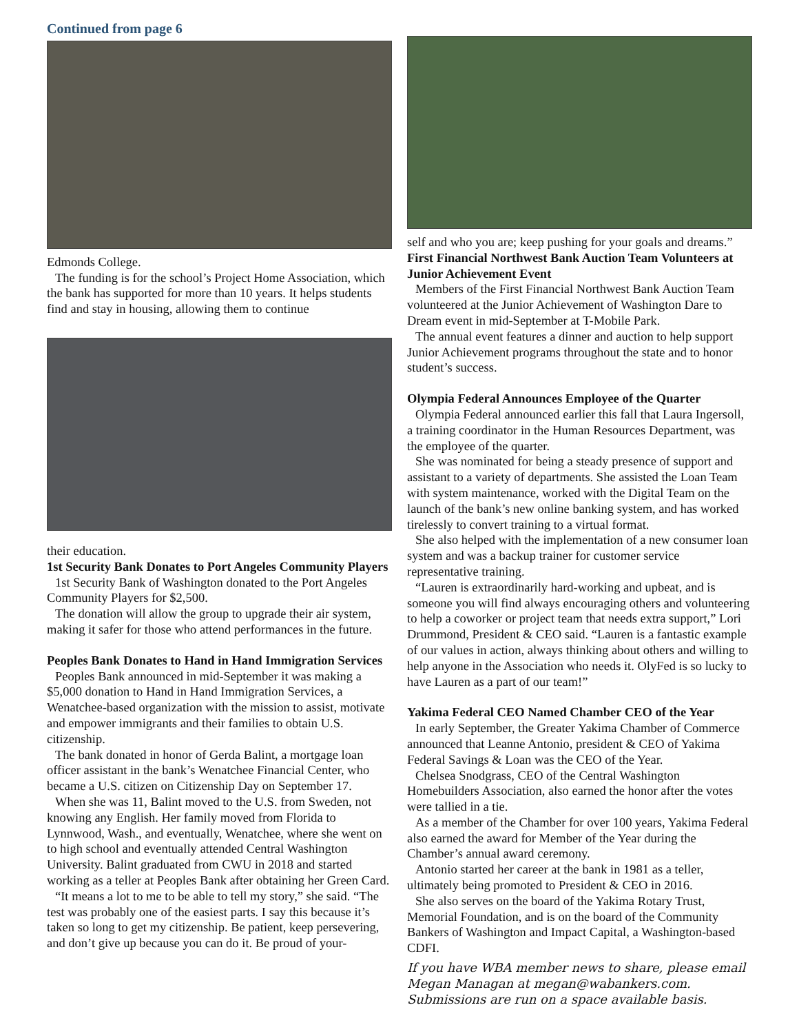Continued from page 6
Edmonds College.
The funding is for the school’s Project Home Association, which the bank has supported for more than 10 years. It helps students find and stay in housing, allowing them to continue
their education.
1st Security Bank Donates to Port Angeles Community Players
1st Security Bank of Washington donated to the Port Angeles Community Players for $2,500.
The donation will allow the group to upgrade their air system, making it safer for those who attend performances in the future.
Peoples Bank Donates to Hand in Hand Immigration Services
Peoples Bank announced in mid-September it was making a $5,000 donation to Hand in Hand Immigration Services, a Wenatchee-based organization with the mission to assist, motivate and empower immigrants and their families to obtain U.S. citizenship.
The bank donated in honor of Gerda Balint, a mortgage loan officer assistant in the bank’s Wenatchee Financial Center, who became a U.S. citizen on Citizenship Day on September 17.
When she was 11, Balint moved to the U.S. from Sweden, not knowing any English. Her family moved from Florida to Lynnwood, Wash., and eventually, Wenatchee, where she went on to high school and eventually attended Central Washington University. Balint graduated from CWU in 2018 and started working as a teller at Peoples Bank after obtaining her Green Card.
“It means a lot to me to be able to tell my story,” she said. “The test was probably one of the easiest parts. I say this because it’s taken so long to get my citizenship. Be patient, keep persevering, and don’t give up because you can do it. Be proud of your-
self and who you are; keep pushing for your goals and dreams.”
First Financial Northwest Bank Auction Team Volunteers at Junior Achievement Event
Members of the First Financial Northwest Bank Auction Team volunteered at the Junior Achievement of Washington Dare to Dream event in mid-September at T-Mobile Park.
The annual event features a dinner and auction to help support Junior Achievement programs throughout the state and to honor student’s success.
Olympia Federal Announces Employee of the Quarter
Olympia Federal announced earlier this fall that Laura Ingersoll, a training coordinator in the Human Resources Department, was the employee of the quarter.
She was nominated for being a steady presence of support and assistant to a variety of departments. She assisted the Loan Team with system maintenance, worked with the Digital Team on the launch of the bank’s new online banking system, and has worked tirelessly to convert training to a virtual format.
She also helped with the implementation of a new consumer loan system and was a backup trainer for customer service representative training.
“Lauren is extraordinarily hard-working and upbeat, and is someone you will find always encouraging others and volunteering to help a coworker or project team that needs extra support,” Lori Drummond, President & CEO said. “Lauren is a fantastic example of our values in action, always thinking about others and willing to help anyone in the Association who needs it. OlyFed is so lucky to have Lauren as a part of our team!”
Yakima Federal CEO Named Chamber CEO of the Year
In early September, the Greater Yakima Chamber of Commerce announced that Leanne Antonio, president & CEO of Yakima Federal Savings & Loan was the CEO of the Year.
Chelsea Snodgrass, CEO of the Central Washington Homebuilders Association, also earned the honor after the votes were tallied in a tie.
As a member of the Chamber for over 100 years, Yakima Federal also earned the award for Member of the Year during the Chamber’s annual award ceremony.
Antonio started her career at the bank in 1981 as a teller, ultimately being promoted to President & CEO in 2016.
She also serves on the board of the Yakima Rotary Trust, Memorial Foundation, and is on the board of the Community Bankers of Washington and Impact Capital, a Washington-based CDFI.
If you have WBA member news to share, please email Megan Managan at megan@wabankers.com. Submissions are run on a space available basis.